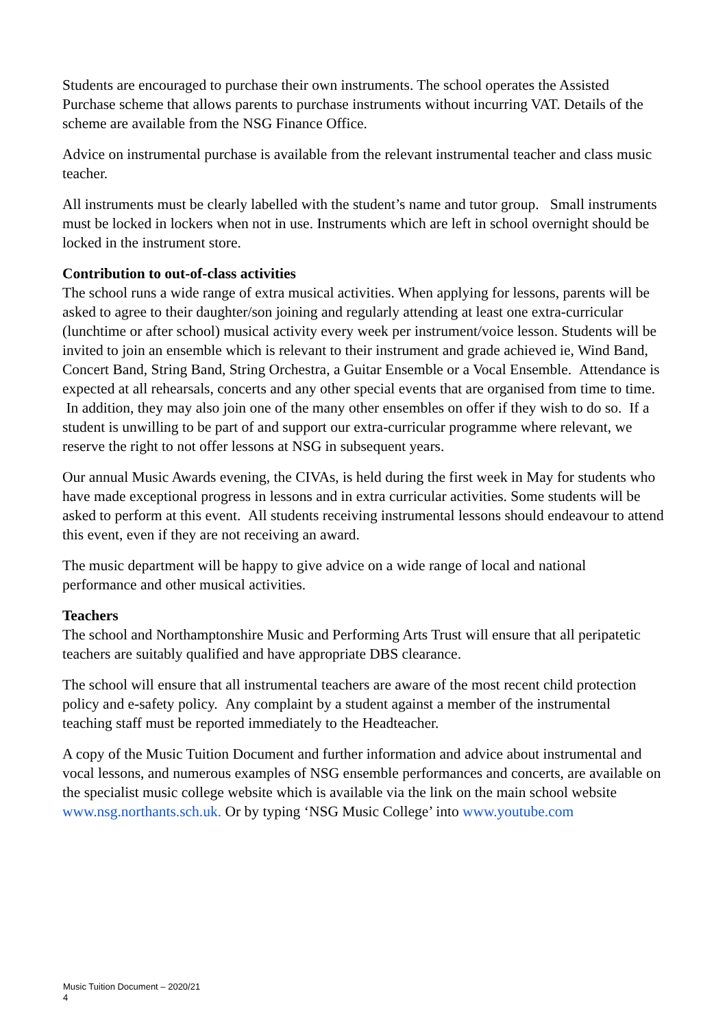Students are encouraged to purchase their own instruments. The school operates the Assisted Purchase scheme that allows parents to purchase instruments without incurring VAT. Details of the scheme are available from the NSG Finance Office.
Advice on instrumental purchase is available from the relevant instrumental teacher and class music teacher.
All instruments must be clearly labelled with the student’s name and tutor group. Small instruments must be locked in lockers when not in use. Instruments which are left in school overnight should be locked in the instrument store.
Contribution to out-of-class activities
The school runs a wide range of extra musical activities. When applying for lessons, parents will be asked to agree to their daughter/son joining and regularly attending at least one extra-curricular (lunchtime or after school) musical activity every week per instrument/voice lesson. Students will be invited to join an ensemble which is relevant to their instrument and grade achieved ie, Wind Band, Concert Band, String Band, String Orchestra, a Guitar Ensemble or a Vocal Ensemble. Attendance is expected at all rehearsals, concerts and any other special events that are organised from time to time. In addition, they may also join one of the many other ensembles on offer if they wish to do so. If a student is unwilling to be part of and support our extra-curricular programme where relevant, we reserve the right to not offer lessons at NSG in subsequent years.
Our annual Music Awards evening, the CIVAs, is held during the first week in May for students who have made exceptional progress in lessons and in extra curricular activities. Some students will be asked to perform at this event. All students receiving instrumental lessons should endeavour to attend this event, even if they are not receiving an award.
The music department will be happy to give advice on a wide range of local and national performance and other musical activities.
Teachers
The school and Northamptonshire Music and Performing Arts Trust will ensure that all peripatetic teachers are suitably qualified and have appropriate DBS clearance.
The school will ensure that all instrumental teachers are aware of the most recent child protection policy and e-safety policy. Any complaint by a student against a member of the instrumental teaching staff must be reported immediately to the Headteacher.
A copy of the Music Tuition Document and further information and advice about instrumental and vocal lessons, and numerous examples of NSG ensemble performances and concerts, are available on the specialist music college website which is available via the link on the main school website www.nsg.northants.sch.uk. Or by typing ‘NSG Music College’ into www.youtube.com
Music Tuition Document – 2020/21
4